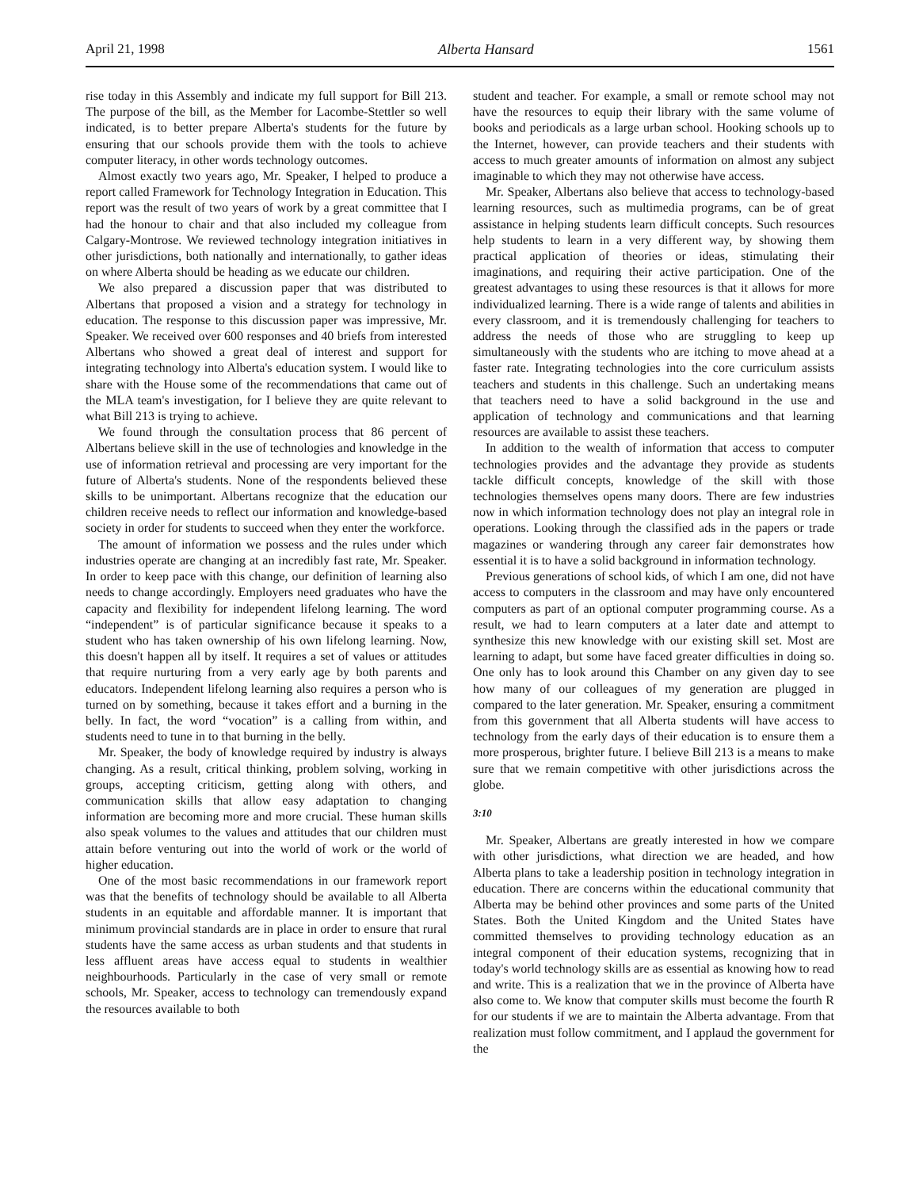April 21, 1998 Alberta Hansard 1561
rise today in this Assembly and indicate my full support for Bill 213. The purpose of the bill, as the Member for Lacombe-Stettler so well indicated, is to better prepare Alberta's students for the future by ensuring that our schools provide them with the tools to achieve computer literacy, in other words technology outcomes.
Almost exactly two years ago, Mr. Speaker, I helped to produce a report called Framework for Technology Integration in Education. This report was the result of two years of work by a great committee that I had the honour to chair and that also included my colleague from Calgary-Montrose. We reviewed technology integration initiatives in other jurisdictions, both nationally and internationally, to gather ideas on where Alberta should be heading as we educate our children.
We also prepared a discussion paper that was distributed to Albertans that proposed a vision and a strategy for technology in education. The response to this discussion paper was impressive, Mr. Speaker. We received over 600 responses and 40 briefs from interested Albertans who showed a great deal of interest and support for integrating technology into Alberta's education system. I would like to share with the House some of the recommendations that came out of the MLA team's investigation, for I believe they are quite relevant to what Bill 213 is trying to achieve.
We found through the consultation process that 86 percent of Albertans believe skill in the use of technologies and knowledge in the use of information retrieval and processing are very important for the future of Alberta's students. None of the respondents believed these skills to be unimportant. Albertans recognize that the education our children receive needs to reflect our information and knowledge-based society in order for students to succeed when they enter the workforce.
The amount of information we possess and the rules under which industries operate are changing at an incredibly fast rate, Mr. Speaker. In order to keep pace with this change, our definition of learning also needs to change accordingly. Employers need graduates who have the capacity and flexibility for independent lifelong learning. The word “independent” is of particular significance because it speaks to a student who has taken ownership of his own lifelong learning. Now, this doesn't happen all by itself. It requires a set of values or attitudes that require nurturing from a very early age by both parents and educators. Independent lifelong learning also requires a person who is turned on by something, because it takes effort and a burning in the belly. In fact, the word “vocation” is a calling from within, and students need to tune in to that burning in the belly.
Mr. Speaker, the body of knowledge required by industry is always changing. As a result, critical thinking, problem solving, working in groups, accepting criticism, getting along with others, and communication skills that allow easy adaptation to changing information are becoming more and more crucial. These human skills also speak volumes to the values and attitudes that our children must attain before venturing out into the world of work or the world of higher education.
One of the most basic recommendations in our framework report was that the benefits of technology should be available to all Alberta students in an equitable and affordable manner. It is important that minimum provincial standards are in place in order to ensure that rural students have the same access as urban students and that students in less affluent areas have access equal to students in wealthier neighbourhoods. Particularly in the case of very small or remote schools, Mr. Speaker, access to technology can tremendously expand the resources available to both
student and teacher. For example, a small or remote school may not have the resources to equip their library with the same volume of books and periodicals as a large urban school. Hooking schools up to the Internet, however, can provide teachers and their students with access to much greater amounts of information on almost any subject imaginable to which they may not otherwise have access.
Mr. Speaker, Albertans also believe that access to technology-based learning resources, such as multimedia programs, can be of great assistance in helping students learn difficult concepts. Such resources help students to learn in a very different way, by showing them practical application of theories or ideas, stimulating their imaginations, and requiring their active participation. One of the greatest advantages to using these resources is that it allows for more individualized learning. There is a wide range of talents and abilities in every classroom, and it is tremendously challenging for teachers to address the needs of those who are struggling to keep up simultaneously with the students who are itching to move ahead at a faster rate. Integrating technologies into the core curriculum assists teachers and students in this challenge. Such an undertaking means that teachers need to have a solid background in the use and application of technology and communications and that learning resources are available to assist these teachers.
In addition to the wealth of information that access to computer technologies provides and the advantage they provide as students tackle difficult concepts, knowledge of the skill with those technologies themselves opens many doors. There are few industries now in which information technology does not play an integral role in operations. Looking through the classified ads in the papers or trade magazines or wandering through any career fair demonstrates how essential it is to have a solid background in information technology.
Previous generations of school kids, of which I am one, did not have access to computers in the classroom and may have only encountered computers as part of an optional computer programming course. As a result, we had to learn computers at a later date and attempt to synthesize this new knowledge with our existing skill set. Most are learning to adapt, but some have faced greater difficulties in doing so. One only has to look around this Chamber on any given day to see how many of our colleagues of my generation are plugged in compared to the later generation. Mr. Speaker, ensuring a commitment from this government that all Alberta students will have access to technology from the early days of their education is to ensure them a more prosperous, brighter future. I believe Bill 213 is a means to make sure that we remain competitive with other jurisdictions across the globe.
3:10
Mr. Speaker, Albertans are greatly interested in how we compare with other jurisdictions, what direction we are headed, and how Alberta plans to take a leadership position in technology integration in education. There are concerns within the educational community that Alberta may be behind other provinces and some parts of the United States. Both the United Kingdom and the United States have committed themselves to providing technology education as an integral component of their education systems, recognizing that in today's world technology skills are as essential as knowing how to read and write. This is a realization that we in the province of Alberta have also come to. We know that computer skills must become the fourth R for our students if we are to maintain the Alberta advantage. From that realization must follow commitment, and I applaud the government for the